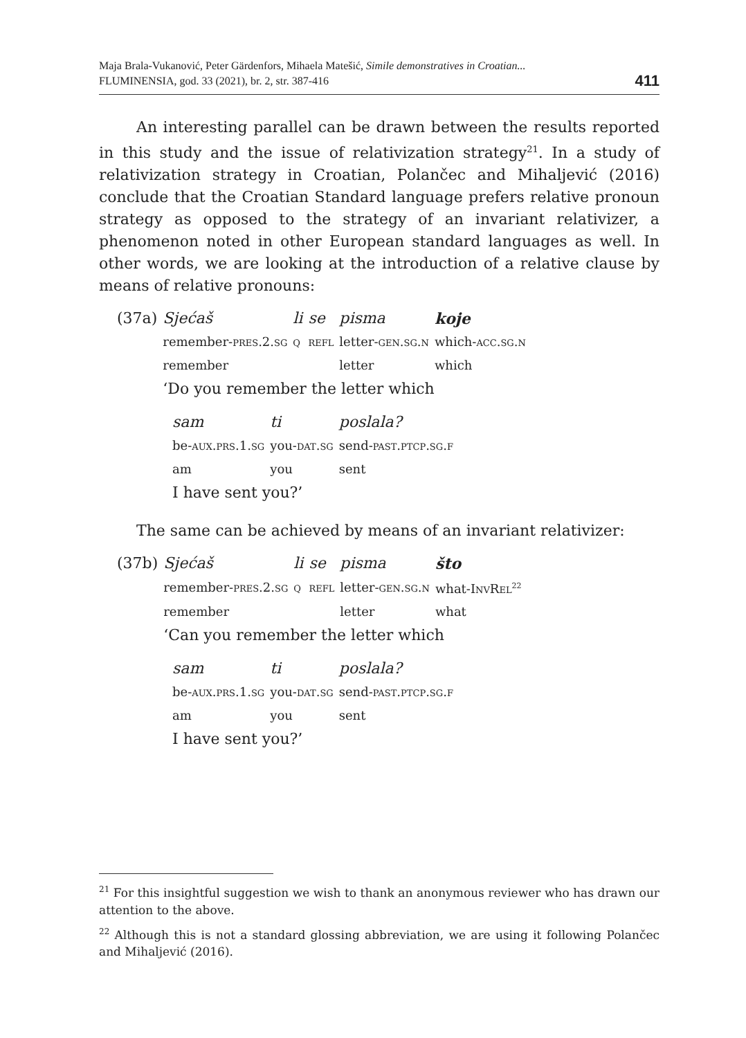Maja Brala-Vukanović, Peter Gärdenfors, Mihaela Matešić, Simile demonstratives in Croatian...
FLUMINENSIA, god. 33 (2021), br. 2, str. 387-416
411
An interesting parallel can be drawn between the results reported in this study and the issue of relativization strategy<sup>21</sup>. In a study of relativization strategy in Croatian, Polančec and Mihaljević (2016) conclude that the Croatian Standard language prefers relative pronoun strategy as opposed to the strategy of an invariant relativizer, a phenomenon noted in other European standard languages as well. In other words, we are looking at the introduction of a relative clause by means of relative pronouns:
| (37a) | Sjećaš | li | se | pisma | koje |
| | remember- pres.2.sg | q | refl | letter- gen.sg.n | which- acc.sg.n |
| | remember | | | letter | which |
| | ‘Do you remember the letter which | | | | |
| sam | ti | poslala? |
| be- aux.prs.1.sg | you- dat.sg | send- past.ptcp.sg.f |
| am | you | sent |
| I have sent you?’ | | |
The same can be achieved by means of an invariant relativizer:
| (37b) | Sjećaš | li | se | pisma | što |
| | remember- pres.2.sg | q | refl | letter- gen.sg.n | what-I nv R el<sup>22</sup> |
| | remember | | | letter | what |
| | ‘Can you remember the letter which | | | | |
| sam | ti | poslala? |
| be- aux.prs.1.sg | you- dat.sg | send- past.ptcp.sg.f |
| am | you | sent |
| I have sent you?’ | | |
<sup>21</sup> For this insightful suggestion we wish to thank an anonymous reviewer who has drawn our attention to the above.
<sup>22</sup> Although this is not a standard glossing abbreviation, we are using it following Polančec and Mihaljević (2016).